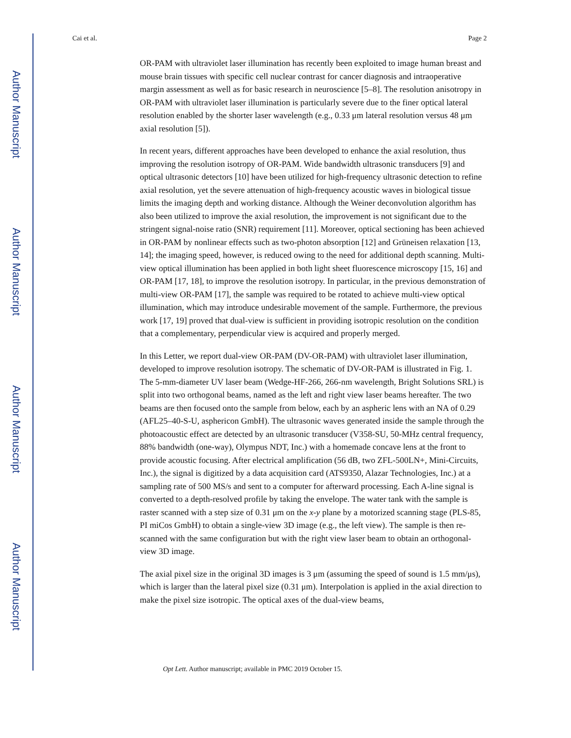Author Manuscript
Author Manuscript
Author Manuscript
Author Manuscript
Cai et al. Page 2
OR-PAM with ultraviolet laser illumination has recently been exploited to image human breast and mouse brain tissues with specific cell nuclear contrast for cancer diagnosis and intraoperative margin assessment as well as for basic research in neuroscience [5–8]. The resolution anisotropy in OR-PAM with ultraviolet laser illumination is particularly severe due to the finer optical lateral resolution enabled by the shorter laser wavelength (e.g., 0.33 μm lateral resolution versus 48 μm axial resolution [5]).
In recent years, different approaches have been developed to enhance the axial resolution, thus improving the resolution isotropy of OR-PAM. Wide bandwidth ultrasonic transducers [9] and optical ultrasonic detectors [10] have been utilized for high-frequency ultrasonic detection to refine axial resolution, yet the severe attenuation of high-frequency acoustic waves in biological tissue limits the imaging depth and working distance. Although the Weiner deconvolution algorithm has also been utilized to improve the axial resolution, the improvement is not significant due to the stringent signal-noise ratio (SNR) requirement [11]. Moreover, optical sectioning has been achieved in OR-PAM by nonlinear effects such as two-photon absorption [12] and Grüneisen relaxation [13, 14]; the imaging speed, however, is reduced owing to the need for additional depth scanning. Multi-view optical illumination has been applied in both light sheet fluorescence microscopy [15, 16] and OR-PAM [17, 18], to improve the resolution isotropy. In particular, in the previous demonstration of multi-view OR-PAM [17], the sample was required to be rotated to achieve multi-view optical illumination, which may introduce undesirable movement of the sample. Furthermore, the previous work [17, 19] proved that dual-view is sufficient in providing isotropic resolution on the condition that a complementary, perpendicular view is acquired and properly merged.
In this Letter, we report dual-view OR-PAM (DV-OR-PAM) with ultraviolet laser illumination, developed to improve resolution isotropy. The schematic of DV-OR-PAM is illustrated in Fig. 1. The 5-mm-diameter UV laser beam (Wedge-HF-266, 266-nm wavelength, Bright Solutions SRL) is split into two orthogonal beams, named as the left and right view laser beams hereafter. The two beams are then focused onto the sample from below, each by an aspheric lens with an NA of 0.29 (AFL25–40-S-U, asphericon GmbH). The ultrasonic waves generated inside the sample through the photoacoustic effect are detected by an ultrasonic transducer (V358-SU, 50-MHz central frequency, 88% bandwidth (one-way), Olympus NDT, Inc.) with a homemade concave lens at the front to provide acoustic focusing. After electrical amplification (56 dB, two ZFL-500LN+, Mini-Circuits, Inc.), the signal is digitized by a data acquisition card (ATS9350, Alazar Technologies, Inc.) at a sampling rate of 500 MS/s and sent to a computer for afterward processing. Each A-line signal is converted to a depth-resolved profile by taking the envelope. The water tank with the sample is raster scanned with a step size of 0.31 μm on the x-y plane by a motorized scanning stage (PLS-85, PI miCos GmbH) to obtain a single-view 3D image (e.g., the left view). The sample is then re-scanned with the same configuration but with the right view laser beam to obtain an orthogonal-view 3D image.
The axial pixel size in the original 3D images is 3 μm (assuming the speed of sound is 1.5 mm/μs), which is larger than the lateral pixel size (0.31 μm). Interpolation is applied in the axial direction to make the pixel size isotropic. The optical axes of the dual-view beams,
Opt Lett. Author manuscript; available in PMC 2019 October 15.